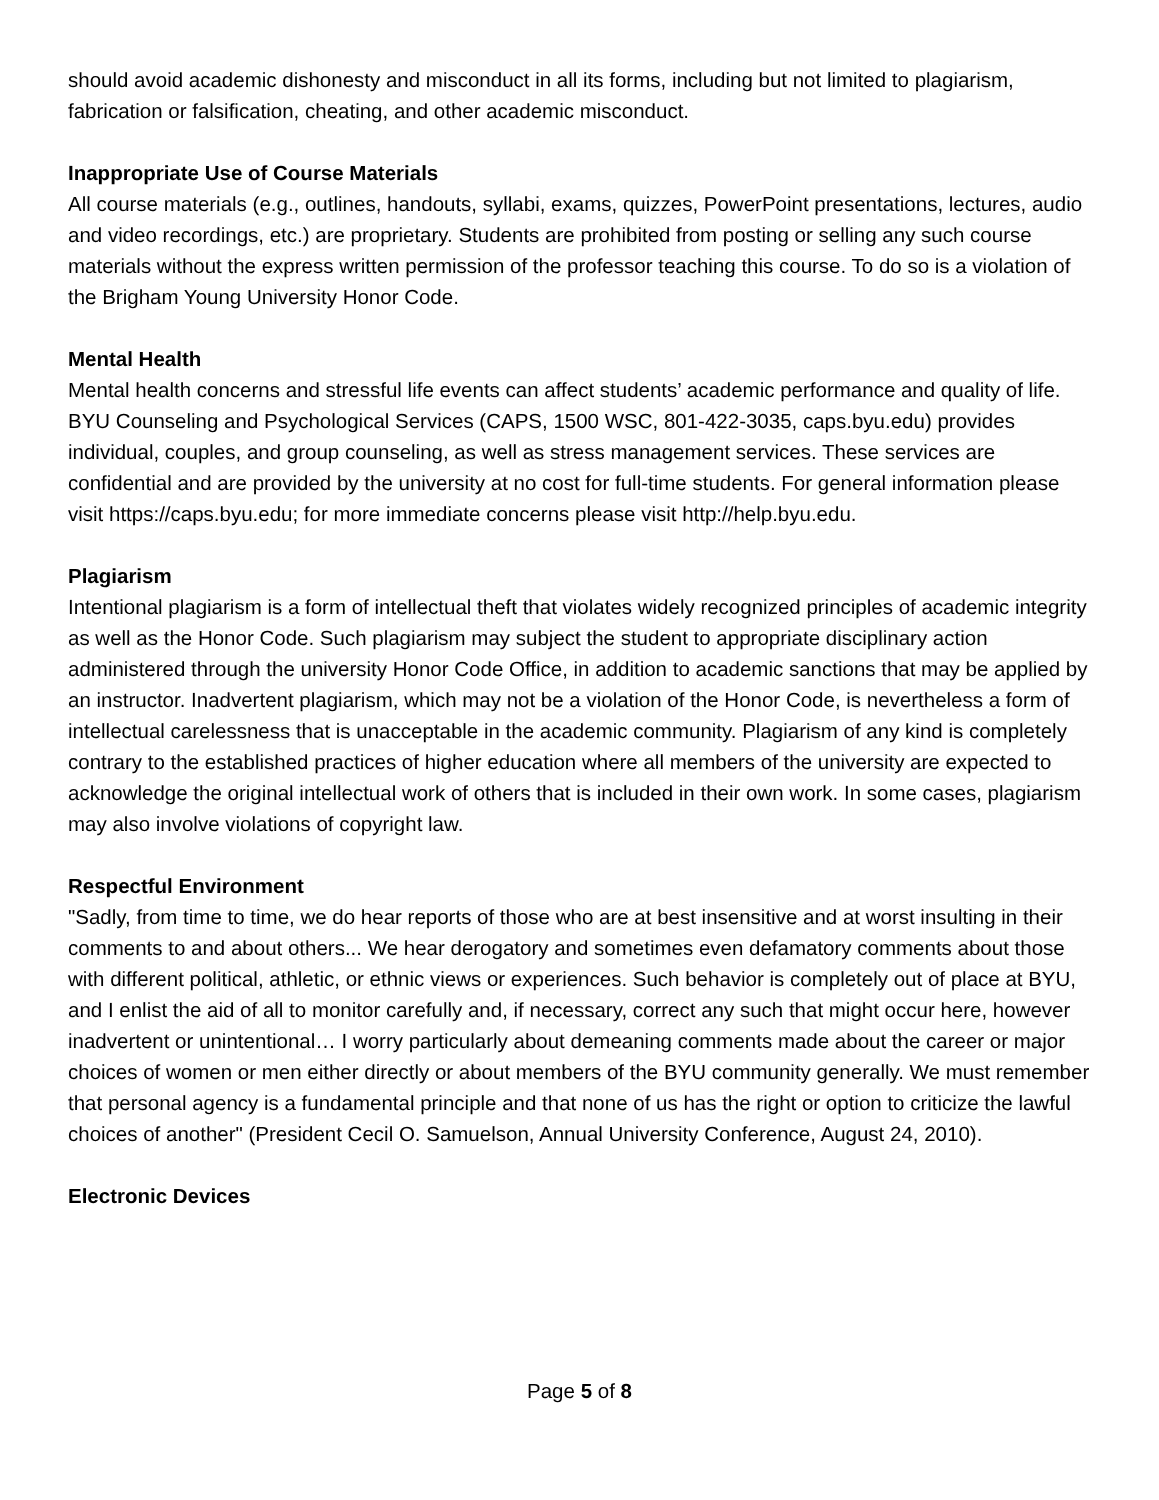should avoid academic dishonesty and misconduct in all its forms, including but not limited to plagiarism, fabrication or falsification, cheating, and other academic misconduct.
Inappropriate Use of Course Materials
All course materials (e.g., outlines, handouts, syllabi, exams, quizzes, PowerPoint presentations, lectures, audio and video recordings, etc.) are proprietary. Students are prohibited from posting or selling any such course materials without the express written permission of the professor teaching this course. To do so is a violation of the Brigham Young University Honor Code.
Mental Health
Mental health concerns and stressful life events can affect students’ academic performance and quality of life. BYU Counseling and Psychological Services (CAPS, 1500 WSC, 801-422-3035, caps.byu.edu) provides individual, couples, and group counseling, as well as stress management services. These services are confidential and are provided by the university at no cost for full-time students. For general information please visit https://caps.byu.edu; for more immediate concerns please visit http://help.byu.edu.
Plagiarism
Intentional plagiarism is a form of intellectual theft that violates widely recognized principles of academic integrity as well as the Honor Code. Such plagiarism may subject the student to appropriate disciplinary action administered through the university Honor Code Office, in addition to academic sanctions that may be applied by an instructor. Inadvertent plagiarism, which may not be a violation of the Honor Code, is nevertheless a form of intellectual carelessness that is unacceptable in the academic community. Plagiarism of any kind is completely contrary to the established practices of higher education where all members of the university are expected to acknowledge the original intellectual work of others that is included in their own work. In some cases, plagiarism may also involve violations of copyright law.
Respectful Environment
"Sadly, from time to time, we do hear reports of those who are at best insensitive and at worst insulting in their comments to and about others... We hear derogatory and sometimes even defamatory comments about those with different political, athletic, or ethnic views or experiences. Such behavior is completely out of place at BYU, and I enlist the aid of all to monitor carefully and, if necessary, correct any such that might occur here, however inadvertent or unintentional… I worry particularly about demeaning comments made about the career or major choices of women or men either directly or about members of the BYU community generally. We must remember that personal agency is a fundamental principle and that none of us has the right or option to criticize the lawful choices of another" (President Cecil O. Samuelson, Annual University Conference, August 24, 2010).
Electronic Devices
Page 5 of 8